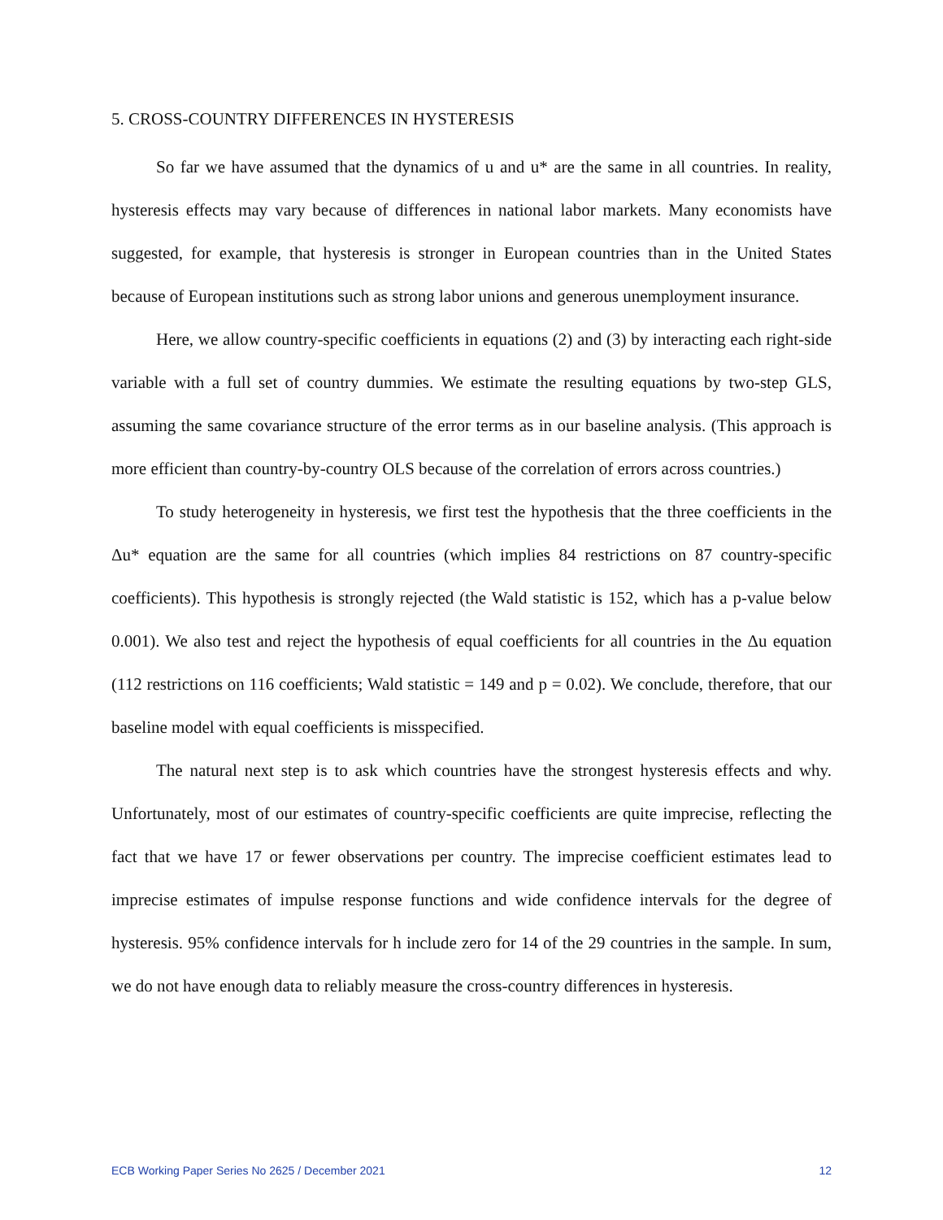5. CROSS-COUNTRY DIFFERENCES IN HYSTERESIS
So far we have assumed that the dynamics of u and u* are the same in all countries. In reality, hysteresis effects may vary because of differences in national labor markets. Many economists have suggested, for example, that hysteresis is stronger in European countries than in the United States because of European institutions such as strong labor unions and generous unemployment insurance.
Here, we allow country-specific coefficients in equations (2) and (3) by interacting each right-side variable with a full set of country dummies. We estimate the resulting equations by two-step GLS, assuming the same covariance structure of the error terms as in our baseline analysis. (This approach is more efficient than country-by-country OLS because of the correlation of errors across countries.)
To study heterogeneity in hysteresis, we first test the hypothesis that the three coefficients in the Δu* equation are the same for all countries (which implies 84 restrictions on 87 country-specific coefficients). This hypothesis is strongly rejected (the Wald statistic is 152, which has a p-value below 0.001). We also test and reject the hypothesis of equal coefficients for all countries in the Δu equation (112 restrictions on 116 coefficients; Wald statistic = 149 and p = 0.02). We conclude, therefore, that our baseline model with equal coefficients is misspecified.
The natural next step is to ask which countries have the strongest hysteresis effects and why. Unfortunately, most of our estimates of country-specific coefficients are quite imprecise, reflecting the fact that we have 17 or fewer observations per country. The imprecise coefficient estimates lead to imprecise estimates of impulse response functions and wide confidence intervals for the degree of hysteresis. 95% confidence intervals for h include zero for 14 of the 29 countries in the sample. In sum, we do not have enough data to reliably measure the cross-country differences in hysteresis.
ECB Working Paper Series No 2625 / December 2021 12